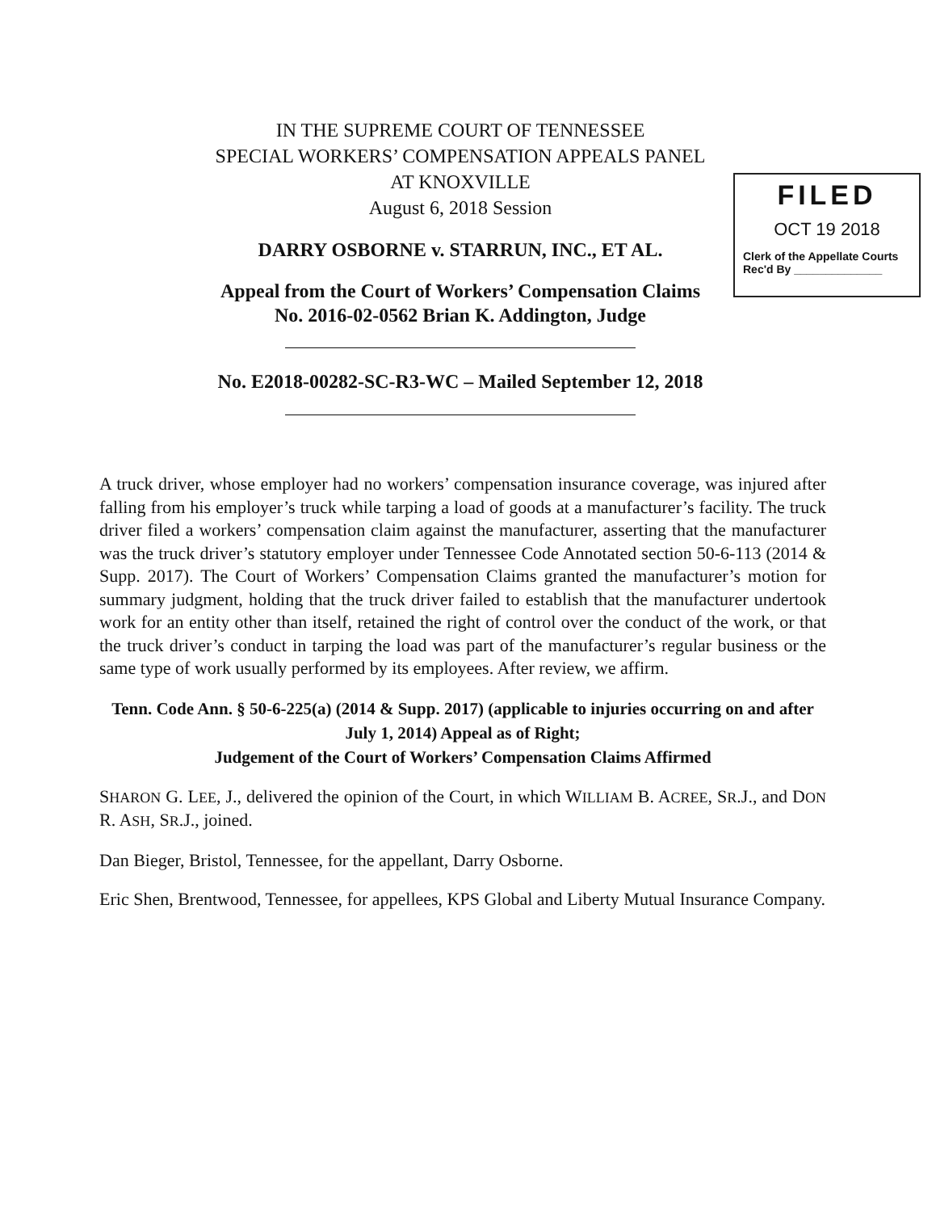IN THE SUPREME COURT OF TENNESSEE
SPECIAL WORKERS’ COMPENSATION APPEALS PANEL
AT KNOXVILLE
August 6, 2018 Session
DARRY OSBORNE v. STARRUN, INC., ET AL.
Appeal from the Court of Workers’ Compensation Claims
No. 2016-02-0562 Brian K. Addington, Judge
No. E2018-00282-SC-R3-WC – Mailed September 12, 2018
FILED
OCT 19 2018
Clerk of the Appellate Courts
Rec'd By ______________
A truck driver, whose employer had no workers’ compensation insurance coverage, was injured after falling from his employer’s truck while tarping a load of goods at a manufacturer’s facility. The truck driver filed a workers’ compensation claim against the manufacturer, asserting that the manufacturer was the truck driver’s statutory employer under Tennessee Code Annotated section 50-6-113 (2014 & Supp. 2017). The Court of Workers’ Compensation Claims granted the manufacturer’s motion for summary judgment, holding that the truck driver failed to establish that the manufacturer undertook work for an entity other than itself, retained the right of control over the conduct of the work, or that the truck driver’s conduct in tarping the load was part of the manufacturer’s regular business or the same type of work usually performed by its employees. After review, we affirm.
Tenn. Code Ann. § 50-6-225(a) (2014 & Supp. 2017) (applicable to injuries occurring on and after July 1, 2014) Appeal as of Right;
Judgement of the Court of Workers’ Compensation Claims Affirmed
SHARON G. LEE, J., delivered the opinion of the Court, in which WILLIAM B. ACREE, SR.J., and DON R. ASH, SR.J., joined.
Dan Bieger, Bristol, Tennessee, for the appellant, Darry Osborne.
Eric Shen, Brentwood, Tennessee, for appellees, KPS Global and Liberty Mutual Insurance Company.